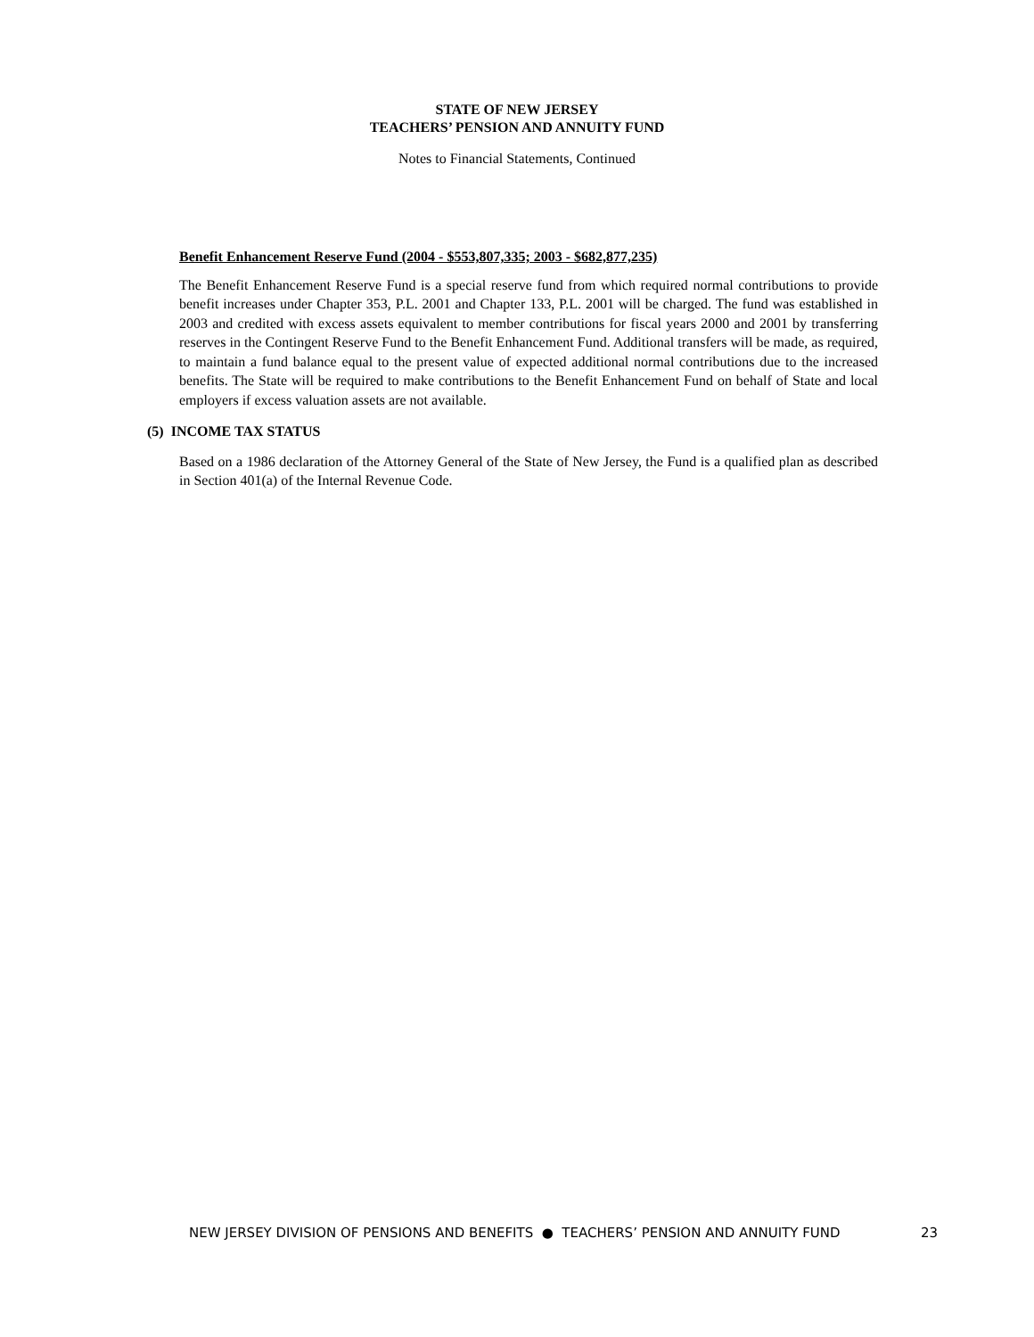STATE OF NEW JERSEY
TEACHERS’ PENSION AND ANNUITY FUND
Notes to Financial Statements, Continued
Benefit Enhancement Reserve Fund (2004 - $553,807,335; 2003 - $682,877,235)
The Benefit Enhancement Reserve Fund is a special reserve fund from which required normal contributions to provide benefit increases under Chapter 353, P.L. 2001 and Chapter 133, P.L. 2001 will be charged. The fund was established in 2003 and credited with excess assets equivalent to member contributions for fiscal years 2000 and 2001 by transferring reserves in the Contingent Reserve Fund to the Benefit Enhancement Fund. Additional transfers will be made, as required, to maintain a fund balance equal to the present value of expected additional normal contributions due to the increased benefits. The State will be required to make contributions to the Benefit Enhancement Fund on behalf of State and local employers if excess valuation assets are not available.
(5) INCOME TAX STATUS
Based on a 1986 declaration of the Attorney General of the State of New Jersey, the Fund is a qualified plan as described in Section 401(a) of the Internal Revenue Code.
NEW JERSEY DIVISION OF PENSIONS AND BENEFITS ● TEACHERS’ PENSION AND ANNUITY FUND 23